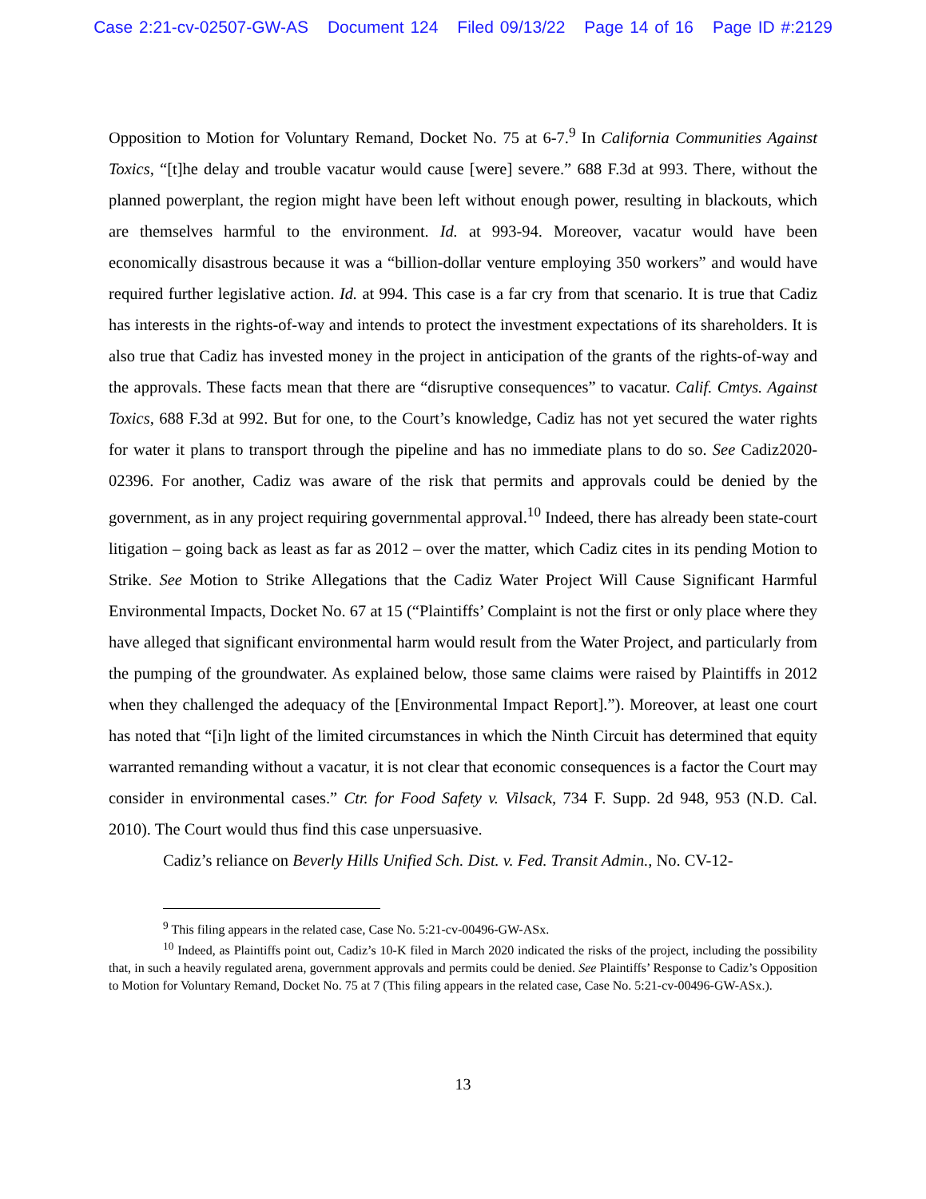Case 2:21-cv-02507-GW-AS Document 124 Filed 09/13/22 Page 14 of 16 Page ID #:2129
Opposition to Motion for Voluntary Remand, Docket No. 75 at 6-7.<sup>9</sup> In California Communities Against Toxics, “[t]he delay and trouble vacatur would cause [were] severe.” 688 F.3d at 993. There, without the planned powerplant, the region might have been left without enough power, resulting in blackouts, which are themselves harmful to the environment. Id. at 993-94. Moreover, vacatur would have been economically disastrous because it was a “billion-dollar venture employing 350 workers” and would have required further legislative action. Id. at 994. This case is a far cry from that scenario. It is true that Cadiz has interests in the rights-of-way and intends to protect the investment expectations of its shareholders. It is also true that Cadiz has invested money in the project in anticipation of the grants of the rights-of-way and the approvals. These facts mean that there are “disruptive consequences” to vacatur. Calif. Cmtys. Against Toxics, 688 F.3d at 992. But for one, to the Court’s knowledge, Cadiz has not yet secured the water rights for water it plans to transport through the pipeline and has no immediate plans to do so. See Cadiz2020-02396. For another, Cadiz was aware of the risk that permits and approvals could be denied by the government, as in any project requiring governmental approval.<sup>10</sup> Indeed, there has already been state-court litigation – going back as least as far as 2012 – over the matter, which Cadiz cites in its pending Motion to Strike. See Motion to Strike Allegations that the Cadiz Water Project Will Cause Significant Harmful Environmental Impacts, Docket No. 67 at 15 (“Plaintiffs’ Complaint is not the first or only place where they have alleged that significant environmental harm would result from the Water Project, and particularly from the pumping of the groundwater. As explained below, those same claims were raised by Plaintiffs in 2012 when they challenged the adequacy of the [Environmental Impact Report].”). Moreover, at least one court has noted that “[i]n light of the limited circumstances in which the Ninth Circuit has determined that equity warranted remanding without a vacatur, it is not clear that economic consequences is a factor the Court may consider in environmental cases.” Ctr. for Food Safety v. Vilsack, 734 F. Supp. 2d 948, 953 (N.D. Cal. 2010). The Court would thus find this case unpersuasive.
Cadiz’s reliance on Beverly Hills Unified Sch. Dist. v. Fed. Transit Admin., No. CV-12-
<sup>9</sup> This filing appears in the related case, Case No. 5:21-cv-00496-GW-ASx.
<sup>10</sup> Indeed, as Plaintiffs point out, Cadiz’s 10-K filed in March 2020 indicated the risks of the project, including the possibility that, in such a heavily regulated arena, government approvals and permits could be denied. See Plaintiffs’ Response to Cadiz’s Opposition to Motion for Voluntary Remand, Docket No. 75 at 7 (This filing appears in the related case, Case No. 5:21-cv-00496-GW-ASx.).
13